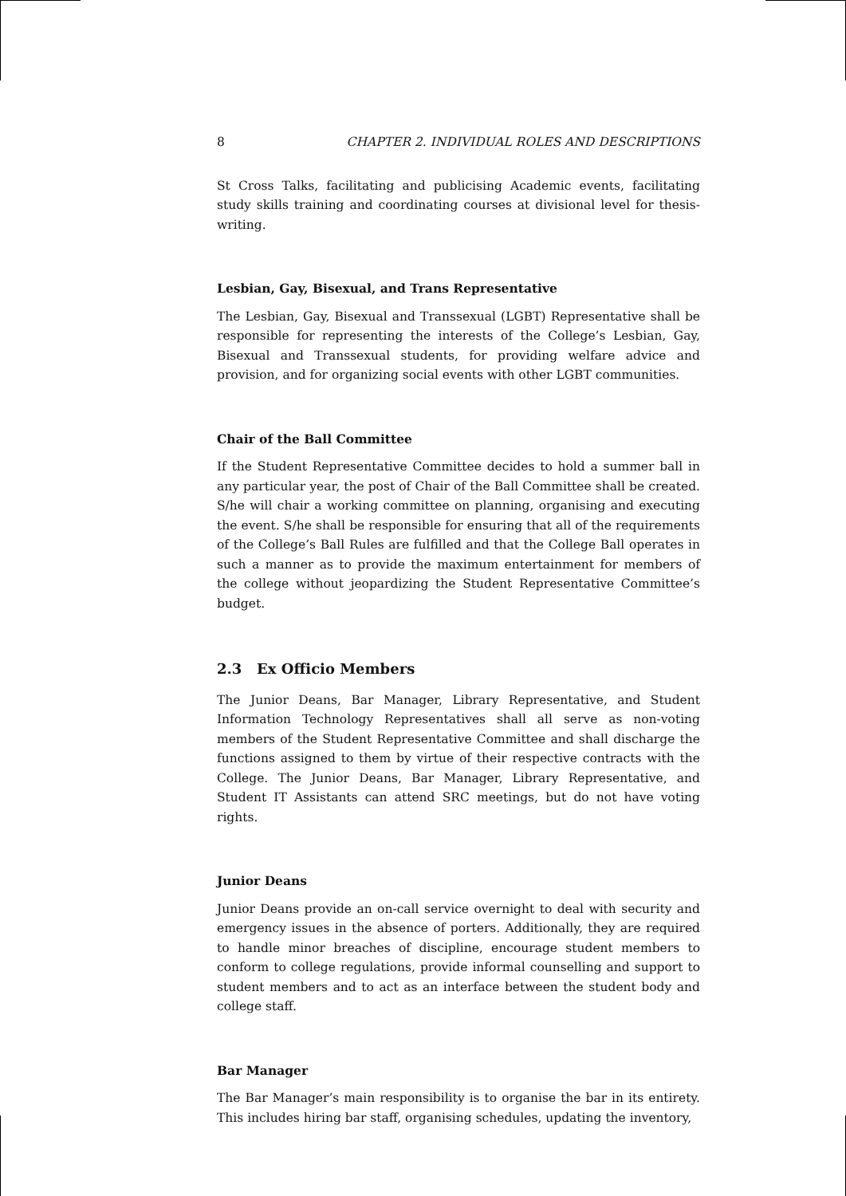8 CHAPTER 2. INDIVIDUAL ROLES AND DESCRIPTIONS
St Cross Talks, facilitating and publicising Academic events, facilitating study skills training and coordinating courses at divisional level for thesis-writing.
Lesbian, Gay, Bisexual, and Trans Representative
The Lesbian, Gay, Bisexual and Transsexual (LGBT) Representative shall be responsible for representing the interests of the College’s Lesbian, Gay, Bisexual and Transsexual students, for providing welfare advice and provision, and for organizing social events with other LGBT communities.
Chair of the Ball Committee
If the Student Representative Committee decides to hold a summer ball in any particular year, the post of Chair of the Ball Committee shall be created. S/he will chair a working committee on planning, organising and executing the event. S/he shall be responsible for ensuring that all of the requirements of the College’s Ball Rules are fulfilled and that the College Ball operates in such a manner as to provide the maximum entertainment for members of the college without jeopardizing the Student Representative Committee’s budget.
2.3 Ex Officio Members
The Junior Deans, Bar Manager, Library Representative, and Student Information Technology Representatives shall all serve as non-voting members of the Student Representative Committee and shall discharge the functions assigned to them by virtue of their respective contracts with the College. The Junior Deans, Bar Manager, Library Representative, and Student IT Assistants can attend SRC meetings, but do not have voting rights.
Junior Deans
Junior Deans provide an on-call service overnight to deal with security and emergency issues in the absence of porters. Additionally, they are required to handle minor breaches of discipline, encourage student members to conform to college regulations, provide informal counselling and support to student members and to act as an interface between the student body and college staff.
Bar Manager
The Bar Manager’s main responsibility is to organise the bar in its entirety. This includes hiring bar staff, organising schedules, updating the inventory,